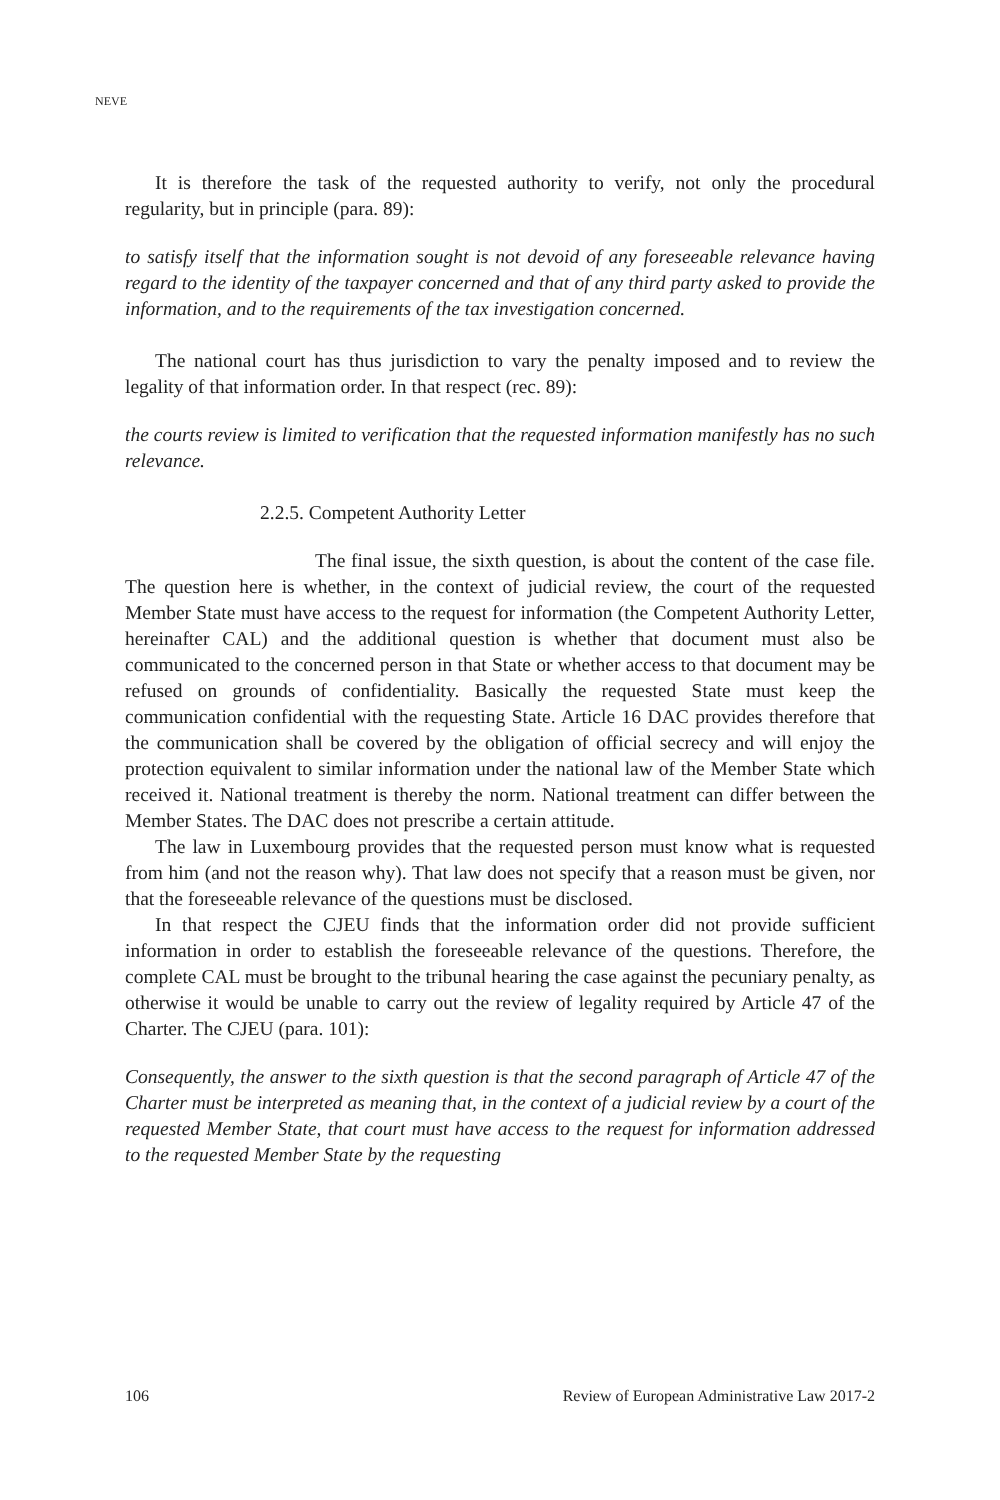NEVE
It is therefore the task of the requested authority to verify, not only the procedural regularity, but in principle (para. 89):
to satisfy itself that the information sought is not devoid of any foreseeable relevance having regard to the identity of the taxpayer concerned and that of any third party asked to provide the information, and to the requirements of the tax investigation concerned.
The national court has thus jurisdiction to vary the penalty imposed and to review the legality of that information order. In that respect (rec. 89):
the courts review is limited to verification that the requested information manifestly has no such relevance.
2.2.5. Competent Authority Letter
The final issue, the sixth question, is about the content of the case file. The question here is whether, in the context of judicial review, the court of the requested Member State must have access to the request for information (the Competent Authority Letter, hereinafter CAL) and the additional question is whether that document must also be communicated to the concerned person in that State or whether access to that document may be refused on grounds of confidentiality. Basically the requested State must keep the communication confidential with the requesting State. Article 16 DAC provides therefore that the communication shall be covered by the obligation of official secrecy and will enjoy the protection equivalent to similar information under the national law of the Member State which received it. National treatment is thereby the norm. National treatment can differ between the Member States. The DAC does not prescribe a certain attitude.
The law in Luxembourg provides that the requested person must know what is requested from him (and not the reason why). That law does not specify that a reason must be given, nor that the foreseeable relevance of the questions must be disclosed.
In that respect the CJEU finds that the information order did not provide sufficient information in order to establish the foreseeable relevance of the questions. Therefore, the complete CAL must be brought to the tribunal hearing the case against the pecuniary penalty, as otherwise it would be unable to carry out the review of legality required by Article 47 of the Charter. The CJEU (para. 101):
Consequently, the answer to the sixth question is that the second paragraph of Article 47 of the Charter must be interpreted as meaning that, in the context of a judicial review by a court of the requested Member State, that court must have access to the request for information addressed to the requested Member State by the requesting
106 Review of European Administrative Law 2017-2